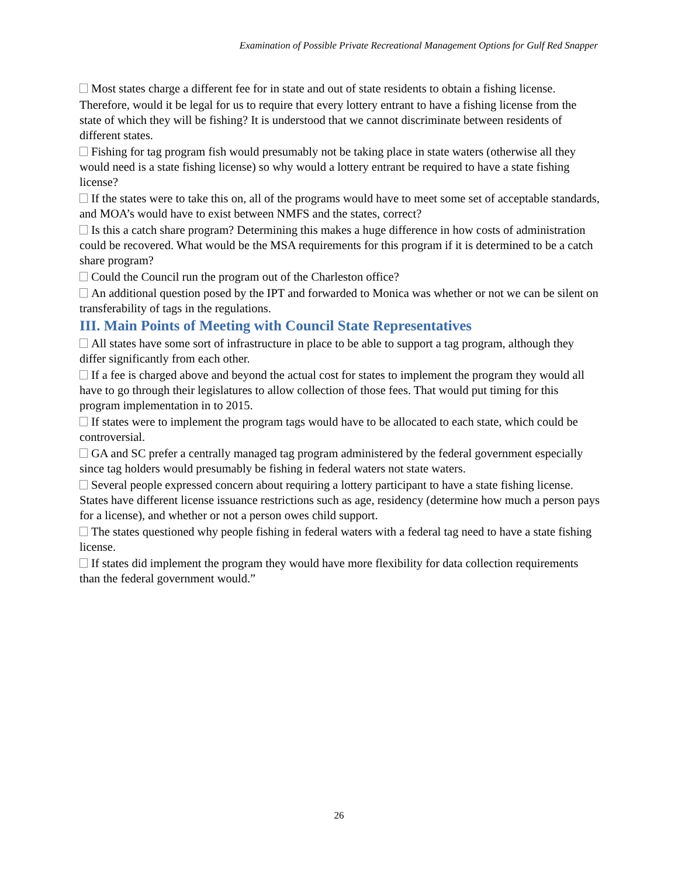Examination of Possible Private Recreational Management Options for Gulf Red Snapper
Most states charge a different fee for in state and out of state residents to obtain a fishing license.
Therefore, would it be legal for us to require that every lottery entrant to have a fishing license from the state of which they will be fishing? It is understood that we cannot discriminate between residents of different states.
Fishing for tag program fish would presumably not be taking place in state waters (otherwise all they would need is a state fishing license) so why would a lottery entrant be required to have a state fishing license?
If the states were to take this on, all of the programs would have to meet some set of acceptable standards, and MOA’s would have to exist between NMFS and the states, correct?
Is this a catch share program? Determining this makes a huge difference in how costs of administration could be recovered. What would be the MSA requirements for this program if it is determined to be a catch share program?
Could the Council run the program out of the Charleston office?
An additional question posed by the IPT and forwarded to Monica was whether or not we can be silent on transferability of tags in the regulations.
III. Main Points of Meeting with Council State Representatives
All states have some sort of infrastructure in place to be able to support a tag program, although they differ significantly from each other.
If a fee is charged above and beyond the actual cost for states to implement the program they would all have to go through their legislatures to allow collection of those fees. That would put timing for this program implementation in to 2015.
If states were to implement the program tags would have to be allocated to each state, which could be controversial.
GA and SC prefer a centrally managed tag program administered by the federal government especially since tag holders would presumably be fishing in federal waters not state waters.
Several people expressed concern about requiring a lottery participant to have a state fishing license. States have different license issuance restrictions such as age, residency (determine how much a person pays for a license), and whether or not a person owes child support.
The states questioned why people fishing in federal waters with a federal tag need to have a state fishing license.
If states did implement the program they would have more flexibility for data collection requirements than the federal government would.”
26